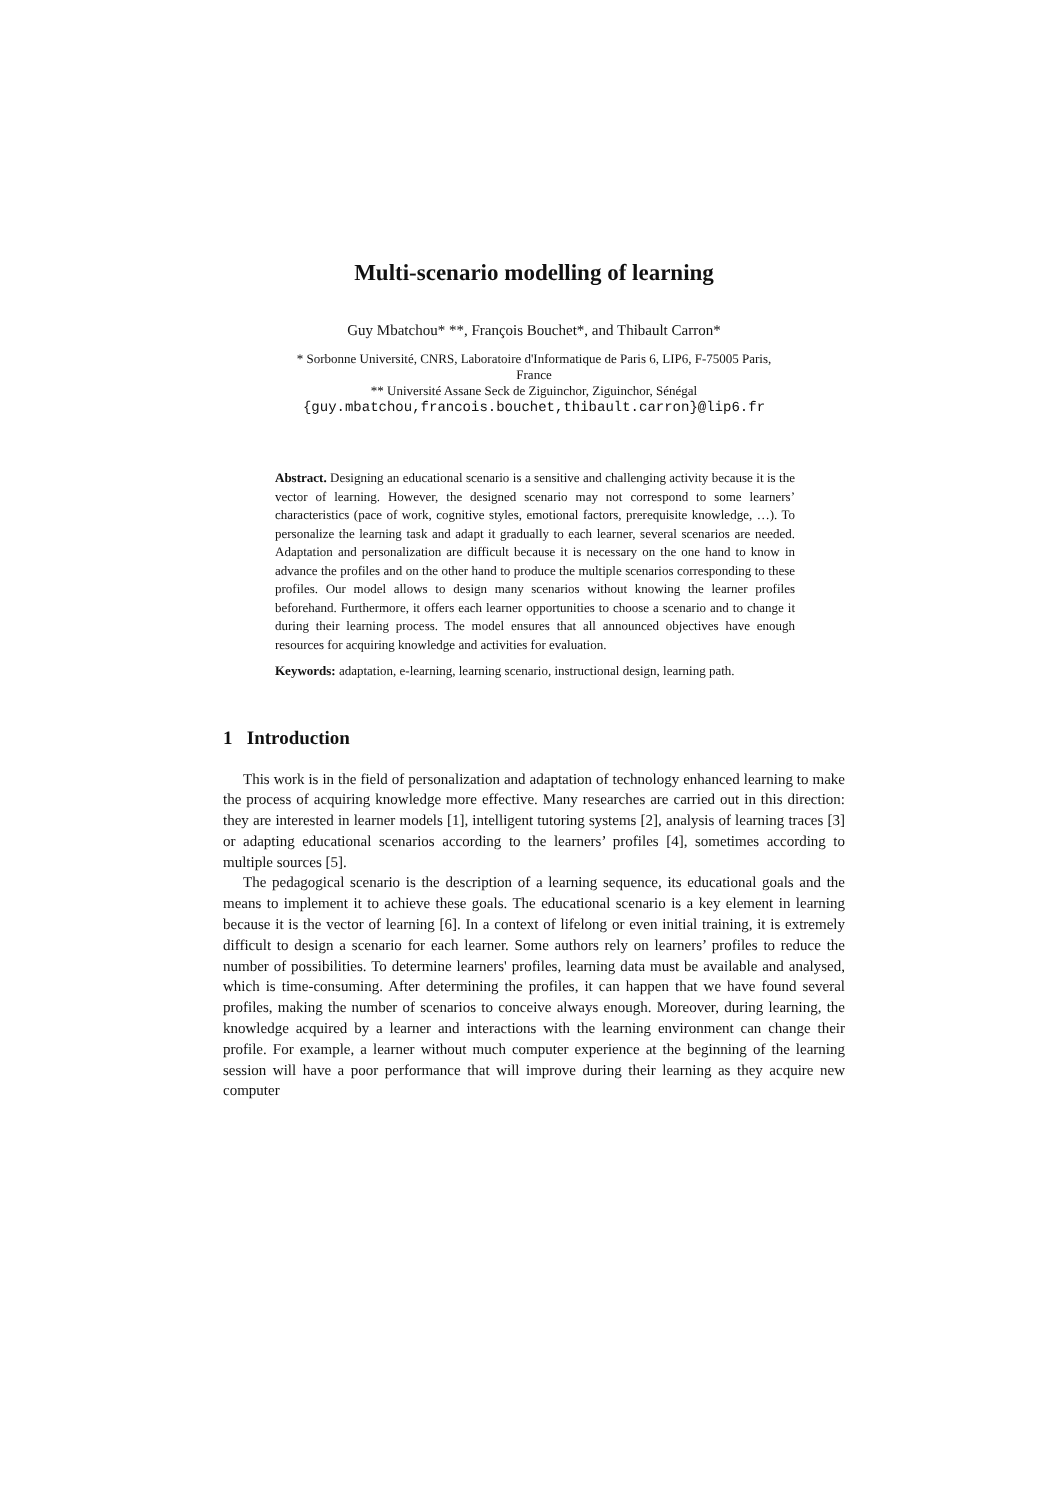Multi-scenario modelling of learning
Guy Mbatchou* **, François Bouchet*, and Thibault Carron*
* Sorbonne Université, CNRS, Laboratoire d'Informatique de Paris 6, LIP6, F-75005 Paris,
France
** Université Assane Seck de Ziguinchor, Ziguinchor, Sénégal
{guy.mbatchou,francois.bouchet,thibault.carron}@lip6.fr
Abstract. Designing an educational scenario is a sensitive and challenging activity because it is the vector of learning. However, the designed scenario may not correspond to some learners’ characteristics (pace of work, cognitive styles, emotional factors, prerequisite knowledge, …). To personalize the learning task and adapt it gradually to each learner, several scenarios are needed. Adaptation and personalization are difficult because it is necessary on the one hand to know in advance the profiles and on the other hand to produce the multiple scenarios corresponding to these profiles. Our model allows to design many scenarios without knowing the learner profiles beforehand. Furthermore, it offers each learner opportunities to choose a scenario and to change it during their learning process. The model ensures that all announced objectives have enough resources for acquiring knowledge and activities for evaluation.
Keywords: adaptation, e-learning, learning scenario, instructional design, learning path.
1 Introduction
This work is in the field of personalization and adaptation of technology enhanced learning to make the process of acquiring knowledge more effective. Many researches are carried out in this direction: they are interested in learner models [1], intelligent tutoring systems [2], analysis of learning traces [3] or adapting educational scenarios according to the learners’ profiles [4], sometimes according to multiple sources [5].
The pedagogical scenario is the description of a learning sequence, its educational goals and the means to implement it to achieve these goals. The educational scenario is a key element in learning because it is the vector of learning [6]. In a context of lifelong or even initial training, it is extremely difficult to design a scenario for each learner. Some authors rely on learners’ profiles to reduce the number of possibilities. To determine learners' profiles, learning data must be available and analysed, which is time-consuming. After determining the profiles, it can happen that we have found several profiles, making the number of scenarios to conceive always enough. Moreover, during learning, the knowledge acquired by a learner and interactions with the learning environment can change their profile. For example, a learner without much computer experience at the beginning of the learning session will have a poor performance that will improve during their learning as they acquire new computer